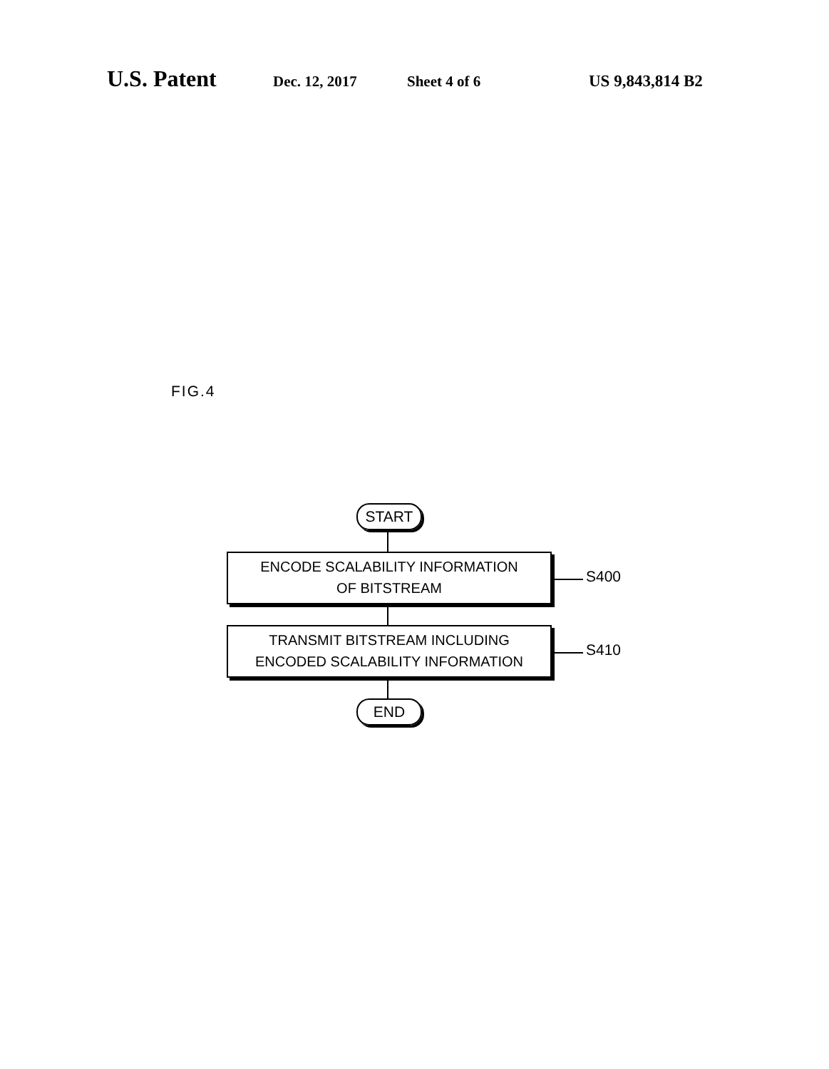U.S. Patent Dec. 12, 2017 Sheet 4 of 6 US 9,843,814 B2
FIG.4
START
ENCODE SCALABILITY INFORMATION
OF BITSTREAM
S400
TRANSMIT BITSTREAM INCLUDING
ENCODED SCALABILITY INFORMATION
S410
END